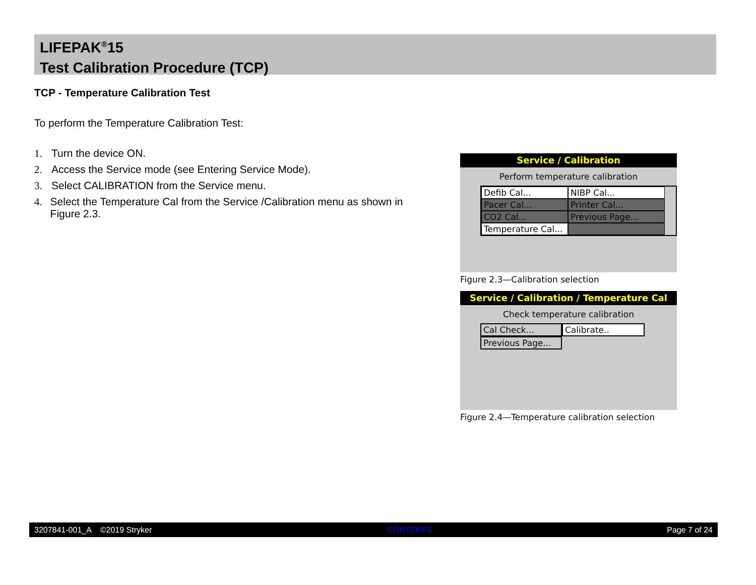LIFEPAK<sup>®</sup>15
Test Calibration Procedure (TCP)
TCP - Temperature Calibration Test
To perform the Temperature Calibration Test:
1. Turn the device ON.
2. Access the Service mode (see Entering Service Mode).
3. Select CALIBRATION from the Service menu.
4. Select the Temperature Cal from the Service /Calibration menu as shown in Figure 2.3.
Service / Calibration
Perform temperature calibration
Defib Cal...
NIBP Cal...
Pacer Cal...
Printer Cal...
CO2 Cal...
Previous Page...
Temperature Cal...
Figure 2.3—Calibration selection
Service / Calibration / Temperature Cal
Check temperature calibration
Cal Check...
Calibrate..
Previous Page...
Figure 2.4—Temperature calibration selection
3207841-001_A ©2019 Stryker CONTENTS Page 7 of 24